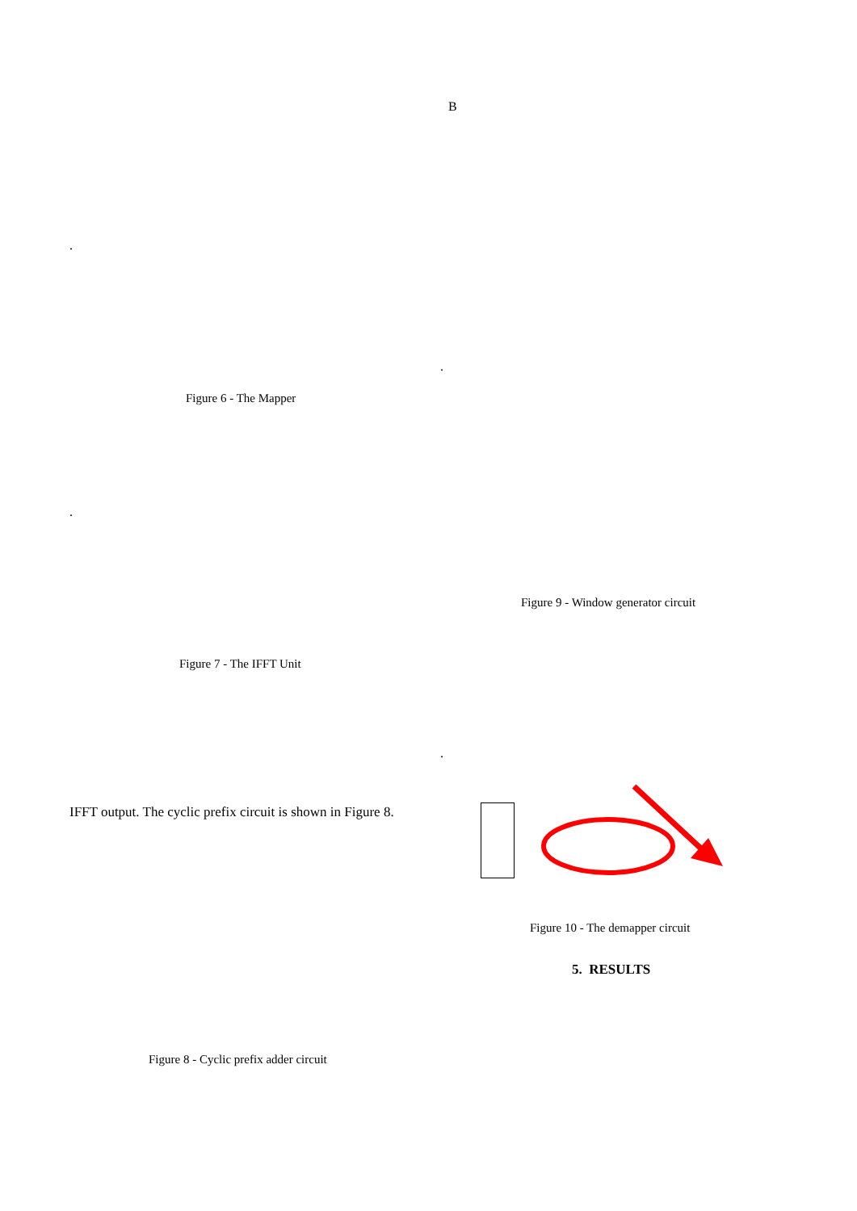B
.
.
Figure 6 - The Mapper
.
Figure 9 - Window generator circuit
Figure 7 - The IFFT Unit
.
IFFT output. The cyclic prefix circuit is shown in Figure 8.
Figure 10 - The demapper circuit
5. RESULTS
Figure 8 - Cyclic prefix adder circuit